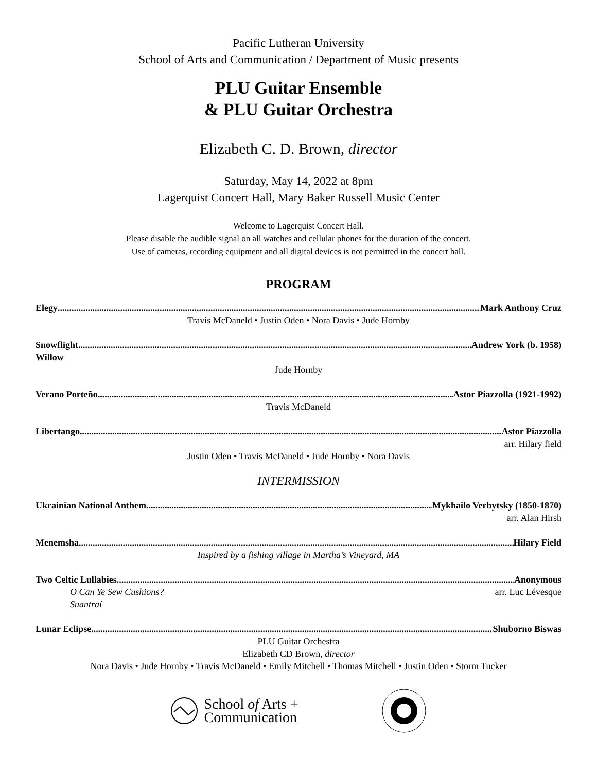Pacific Lutheran University
School of Arts and Communication / Department of Music presents
PLU Guitar Ensemble
& PLU Guitar Orchestra
Elizabeth C. D. Brown, director
Saturday, May 14, 2022 at 8pm
Lagerquist Concert Hall, Mary Baker Russell Music Center
Welcome to Lagerquist Concert Hall.
Please disable the audible signal on all watches and cellular phones for the duration of the concert.
Use of cameras, recording equipment and all digital devices is not permitted in the concert hall.
PROGRAM
Elegy Mark Anthony Cruz
Travis McDaneld • Justin Oden • Nora Davis • Jude Hornby
Snowflight Andrew York (b. 1958)
Willow
Jude Hornby
Verano Porteño Astor Piazzolla (1921-1992)
Travis McDaneld
Libertango Astor Piazzolla
arr. Hilary field
Justin Oden • Travis McDaneld • Jude Hornby • Nora Davis
INTERMISSION
Ukrainian National Anthem Mykhailo Verbytsky (1850-1870)
arr. Alan Hirsh
Menemsha Hilary Field
Inspired by a fishing village in Martha’s Vineyard, MA
Two Celtic Lullabies Anonymous
O Can Ye Sew Cushions? arr. Luc Lévesque
Suantraí
Lunar Eclipse Shuborno Biswas
PLU Guitar Orchestra
Elizabeth CD Brown, director
Nora Davis • Jude Hornby • Travis McDaneld • Emily Mitchell • Thomas Mitchell • Justin Oden • Storm Tucker
School of Arts +
Communication